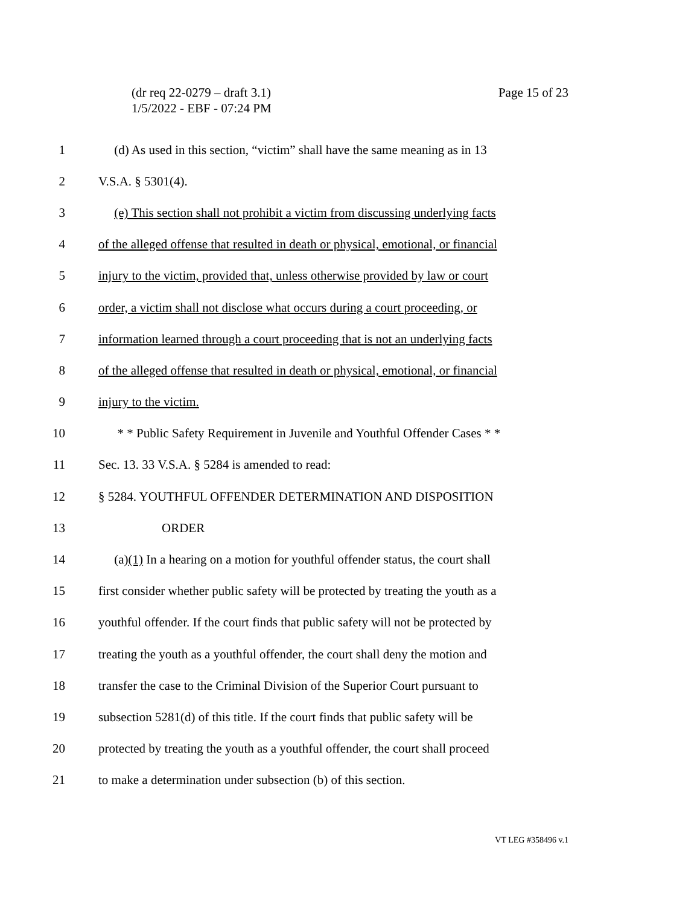(dr req 22-0279 – draft 3.1)
1/5/2022 - EBF - 07:24 PM
Page 15 of 23
1 (d) As used in this section, “victim” shall have the same meaning as in 13
2 V.S.A. § 5301(4).
3 (e) This section shall not prohibit a victim from discussing underlying facts
4 of the alleged offense that resulted in death or physical, emotional, or financial
5 injury to the victim, provided that, unless otherwise provided by law or court
6 order, a victim shall not disclose what occurs during a court proceeding, or
7 information learned through a court proceeding that is not an underlying facts
8 of the alleged offense that resulted in death or physical, emotional, or financial
9 injury to the victim.
10 * * Public Safety Requirement in Juvenile and Youthful Offender Cases * *
11 Sec. 13. 33 V.S.A. § 5284 is amended to read:
12 § 5284. YOUTHFUL OFFENDER DETERMINATION AND DISPOSITION
13 ORDER
14 (a)(1) In a hearing on a motion for youthful offender status, the court shall
15 first consider whether public safety will be protected by treating the youth as a
16 youthful offender. If the court finds that public safety will not be protected by
17 treating the youth as a youthful offender, the court shall deny the motion and
18 transfer the case to the Criminal Division of the Superior Court pursuant to
19 subsection 5281(d) of this title. If the court finds that public safety will be
20 protected by treating the youth as a youthful offender, the court shall proceed
21 to make a determination under subsection (b) of this section.
VT LEG #358496 v.1